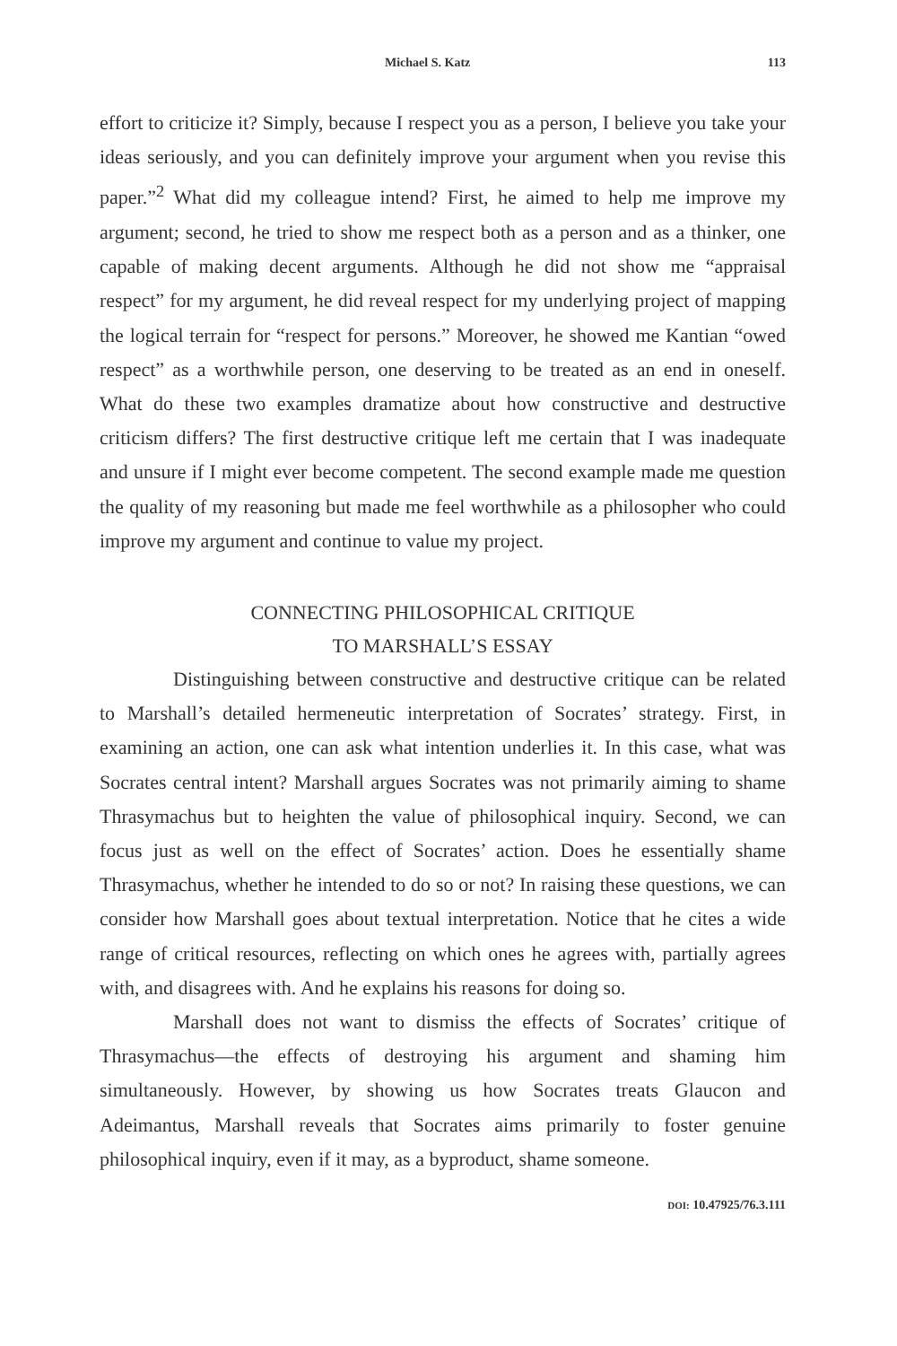Michael S. Katz 113
effort to criticize it? Simply, because I respect you as a person, I believe you take your ideas seriously, and you can definitely improve your argument when you revise this paper.”<sup>2</sup> What did my colleague intend? First, he aimed to help me improve my argument; second, he tried to show me respect both as a person and as a thinker, one capable of making decent arguments. Although he did not show me “appraisal respect” for my argument, he did reveal respect for my underlying project of mapping the logical terrain for “respect for persons.” Moreover, he showed me Kantian “owed respect” as a worthwhile person, one deserving to be treated as an end in oneself. What do these two examples dramatize about how constructive and destructive criticism differs? The first destructive critique left me certain that I was inadequate and unsure if I might ever become competent. The second example made me question the quality of my reasoning but made me feel worthwhile as a philosopher who could improve my argument and continue to value my project.
CONNECTING PHILOSOPHICAL CRITIQUE
TO MARSHALL’S ESSAY
Distinguishing between constructive and destructive critique can be related to Marshall’s detailed hermeneutic interpretation of Socrates’ strategy. First, in examining an action, one can ask what intention underlies it. In this case, what was Socrates central intent? Marshall argues Socrates was not primarily aiming to shame Thrasymachus but to heighten the value of philosophical inquiry. Second, we can focus just as well on the effect of Socrates’ action. Does he essentially shame Thrasymachus, whether he intended to do so or not? In raising these questions, we can consider how Marshall goes about textual interpretation. Notice that he cites a wide range of critical resources, reflecting on which ones he agrees with, partially agrees with, and disagrees with. And he explains his reasons for doing so.
Marshall does not want to dismiss the effects of Socrates’ critique of Thrasymachus—the effects of destroying his argument and shaming him simultaneously. However, by showing us how Socrates treats Glaucon and Adeimantus, Marshall reveals that Socrates aims primarily to foster genuine philosophical inquiry, even if it may, as a byproduct, shame someone.
DOI: 10.47925/76.3.111